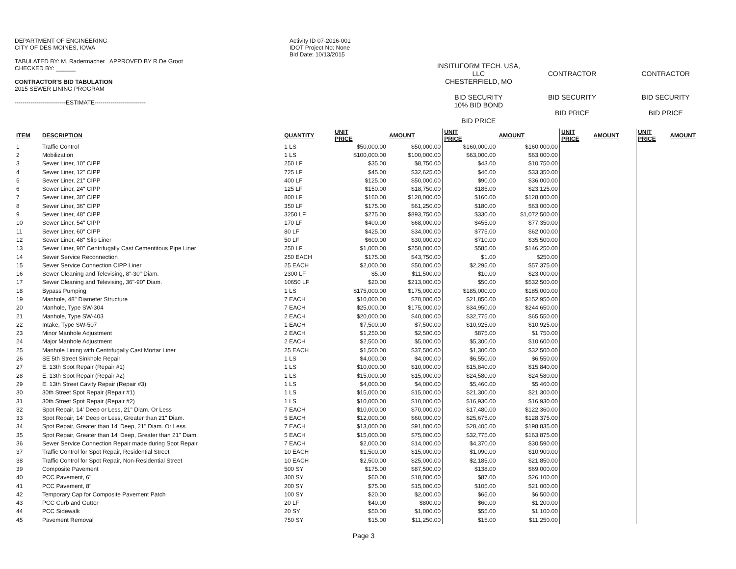DEPARTMENT OF ENGINEERING
CITY OF DES MOINES, IOWA
TABULATED BY: M. Radermacher APPROVED BY R.De Groot
CHECKED BY: ______
CONTRACTOR'S BID TABULATION
2015 SEWER LINING PROGRAM
--------------------------ESTIMATE--------------------------
Activity ID 07-2016-001
IDOT Project No: None
Bid Date: 10/13/2015
INSITUFORM TECH. USA, LLC
CHESTERFIELD, MO
BID SECURITY
10% BID BOND
BID PRICE
CONTRACTOR
BID SECURITY
BID PRICE
CONTRACTOR
BID SECURITY
BID PRICE
| ITEM | DESCRIPTION | QUANTITY | UNIT PRICE | AMOUNT | UNIT PRICE | AMOUNT | UNIT PRICE | AMOUNT | UNIT PRICE | AMOUNT |
| --- | --- | --- | --- | --- | --- | --- | --- | --- | --- | --- |
| 1 | Traffic Control | 1 LS | $50,000.00 | $50,000.00 | $160,000.00 | $160,000.00 | | | | |
| 2 | Mobilization | 1 LS | $100,000.00 | $100,000.00 | $63,000.00 | $63,000.00 | | | | |
| 3 | Sewer Liner, 10" CIPP | 250 LF | $35.00 | $8,750.00 | $43.00 | $10,750.00 | | | | |
| 4 | Sewer Liner, 12" CIPP | 725 LF | $45.00 | $32,625.00 | $46.00 | $33,350.00 | | | | |
| 5 | Sewer Liner, 21" CIPP | 400 LF | $125.00 | $50,000.00 | $90.00 | $36,000.00 | | | | |
| 6 | Sewer Liner, 24" CIPP | 125 LF | $150.00 | $18,750.00 | $185.00 | $23,125.00 | | | | |
| 7 | Sewer Liner, 30" CIPP | 800 LF | $160.00 | $128,000.00 | $160.00 | $128,000.00 | | | | |
| 8 | Sewer Liner, 36" CIPP | 350 LF | $175.00 | $61,250.00 | $180.00 | $63,000.00 | | | | |
| 9 | Sewer Liner, 48" CIPP | 3250 LF | $275.00 | $893,750.00 | $330.00 | $1,072,500.00 | | | | |
| 10 | Sewer Liner, 54" CIPP | 170 LF | $400.00 | $68,000.00 | $455.00 | $77,350.00 | | | | |
| 11 | Sewer Liner, 60" CIPP | 80 LF | $425.00 | $34,000.00 | $775.00 | $62,000.00 | | | | |
| 12 | Sewer Liner, 48" Slip Liner | 50 LF | $600.00 | $30,000.00 | $710.00 | $35,500.00 | | | | |
| 13 | Sewer Liner, 90" Centrifugally Cast Cementitous Pipe Liner | 250 LF | $1,000.00 | $250,000.00 | $585.00 | $146,250.00 | | | | |
| 14 | Sewer Service Reconnection | 250 EACH | $175.00 | $43,750.00 | $1.00 | $250.00 | | | | |
| 15 | Sewer Service Connection CIPP Liner | 25 EACH | $2,000.00 | $50,000.00 | $2,295.00 | $57,375.00 | | | | |
| 16 | Sewer Cleaning and Televising, 8"-30" Diam. | 2300 LF | $5.00 | $11,500.00 | $10.00 | $23,000.00 | | | | |
| 17 | Sewer Cleaning and Televising, 36"-90" Diam. | 10650 LF | $20.00 | $213,000.00 | $50.00 | $532,500.00 | | | | |
| 18 | Bypass Pumping | 1 LS | $175,000.00 | $175,000.00 | $185,000.00 | $185,000.00 | | | | |
| 19 | Manhole, 48" Diameter Structure | 7 EACH | $10,000.00 | $70,000.00 | $21,850.00 | $152,950.00 | | | | |
| 20 | Manhole, Type SW-304 | 7 EACH | $25,000.00 | $175,000.00 | $34,950.00 | $244,650.00 | | | | |
| 21 | Manhole, Type SW-403 | 2 EACH | $20,000.00 | $40,000.00 | $32,775.00 | $65,550.00 | | | | |
| 22 | Intake, Type SW-507 | 1 EACH | $7,500.00 | $7,500.00 | $10,925.00 | $10,925.00 | | | | |
| 23 | Minor Manhole Adjustment | 2 EACH | $1,250.00 | $2,500.00 | $875.00 | $1,750.00 | | | | |
| 24 | Major Manhole Adjustment | 2 EACH | $2,500.00 | $5,000.00 | $5,300.00 | $10,600.00 | | | | |
| 25 | Manhole Lining with Centrifugally Cast Mortar Liner | 25 EACH | $1,500.00 | $37,500.00 | $1,300.00 | $32,500.00 | | | | |
| 26 | SE 5th Street Sinkhole Repair | 1 LS | $4,000.00 | $4,000.00 | $6,550.00 | $6,550.00 | | | | |
| 27 | E. 13th Spot Repair (Repair #1) | 1 LS | $10,000.00 | $10,000.00 | $15,840.00 | $15,840.00 | | | | |
| 28 | E. 13th Spot Repair (Repair #2) | 1 LS | $15,000.00 | $15,000.00 | $24,580.00 | $24,580.00 | | | | |
| 29 | E. 13th Street Cavity Repair (Repair #3) | 1 LS | $4,000.00 | $4,000.00 | $5,460.00 | $5,460.00 | | | | |
| 30 | 30th Street Spot Repair (Repair #1) | 1 LS | $15,000.00 | $15,000.00 | $21,300.00 | $21,300.00 | | | | |
| 31 | 30th Street Spot Repair (Repair #2) | 1 LS | $10,000.00 | $10,000.00 | $16,930.00 | $16,930.00 | | | | |
| 32 | Spot Repair, 14' Deep or Less, 21" Diam. Or Less | 7 EACH | $10,000.00 | $70,000.00 | $17,480.00 | $122,360.00 | | | | |
| 33 | Spot Repair, 14' Deep or Less, Greater than 21" Diam. | 5 EACH | $12,000.00 | $60,000.00 | $25,675.00 | $128,375.00 | | | | |
| 34 | Spot Repair, Greater than 14' Deep, 21" Diam. Or Less | 7 EACH | $13,000.00 | $91,000.00 | $28,405.00 | $198,835.00 | | | | |
| 35 | Spot Repair, Greater than 14' Deep, Greater than 21" Diam. | 5 EACH | $15,000.00 | $75,000.00 | $32,775.00 | $163,875.00 | | | | |
| 36 | Sewer Service Connection Repair made during Spot Repair | 7 EACH | $2,000.00 | $14,000.00 | $4,370.00 | $30,590.00 | | | | |
| 37 | Traffic Control for Spot Repair, Residential Street | 10 EACH | $1,500.00 | $15,000.00 | $1,090.00 | $10,900.00 | | | | |
| 38 | Traffic Control for Spot Repair, Non-Residential Street | 10 EACH | $2,500.00 | $25,000.00 | $2,185.00 | $21,850.00 | | | | |
| 39 | Composite Pavement | 500 SY | $175.00 | $87,500.00 | $138.00 | $69,000.00 | | | | |
| 40 | PCC Pavement, 6" | 300 SY | $60.00 | $18,000.00 | $87.00 | $26,100.00 | | | | |
| 41 | PCC Pavement, 8" | 200 SY | $75.00 | $15,000.00 | $105.00 | $21,000.00 | | | | |
| 42 | Temporary Cap for Composite Pavement Patch | 100 SY | $20.00 | $2,000.00 | $65.00 | $6,500.00 | | | | |
| 43 | PCC Curb and Gutter | 20 LF | $40.00 | $800.00 | $60.00 | $1,200.00 | | | | |
| 44 | PCC Sidewalk | 20 SY | $50.00 | $1,000.00 | $55.00 | $1,100.00 | | | | |
| 45 | Pavement Removal | 750 SY | $15.00 | $11,250.00 | $15.00 | $11,250.00 | | | | |
Page 3